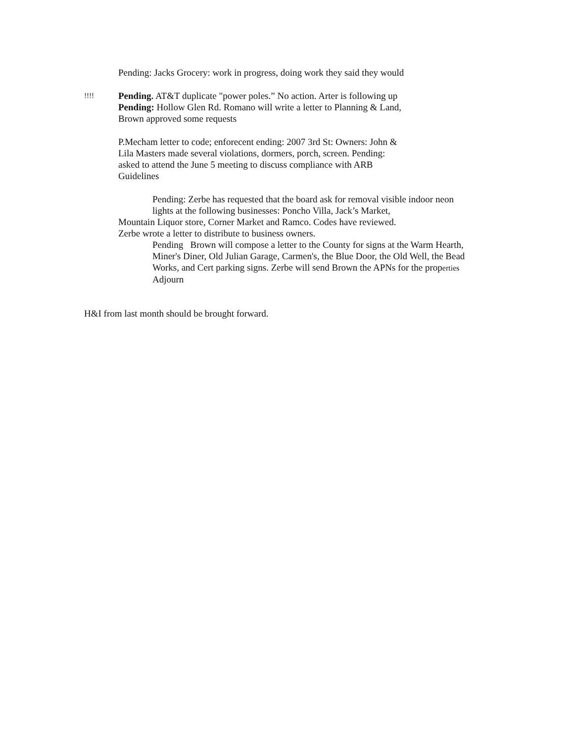Pending: Jacks Grocery: work in progress, doing work they said they would
!!!!
Pending. AT&T duplicate "power poles.” No action. Arter is following up
Pending: Hollow Glen Rd. Romano will write a letter to Planning & Land,
Brown approved some requests
P.Mecham letter to code; enforecent ending: 2007 3rd St: Owners: John &
Lila Masters made several violations, dormers, porch, screen. Pending:
asked to attend the June 5 meeting to discuss compliance with ARB
Guidelines
Pending: Zerbe has requested that the board ask for removal visible indoor neon lights at the following businesses: Poncho Villa, Jack’s Market,
Mountain Liquor store, Corner Market and Ramco. Codes have reviewed.
Zerbe wrote a letter to distribute to business owners.
Pending Brown will compose a letter to the County for signs at the Warm Hearth, Miner's Diner, Old Julian Garage, Carmen's, the Blue Door, the Old Well, the Bead Works, and Cert parking signs. Zerbe will send Brown the APNs for the properties
Adjourn
H&I from last month should be brought forward.